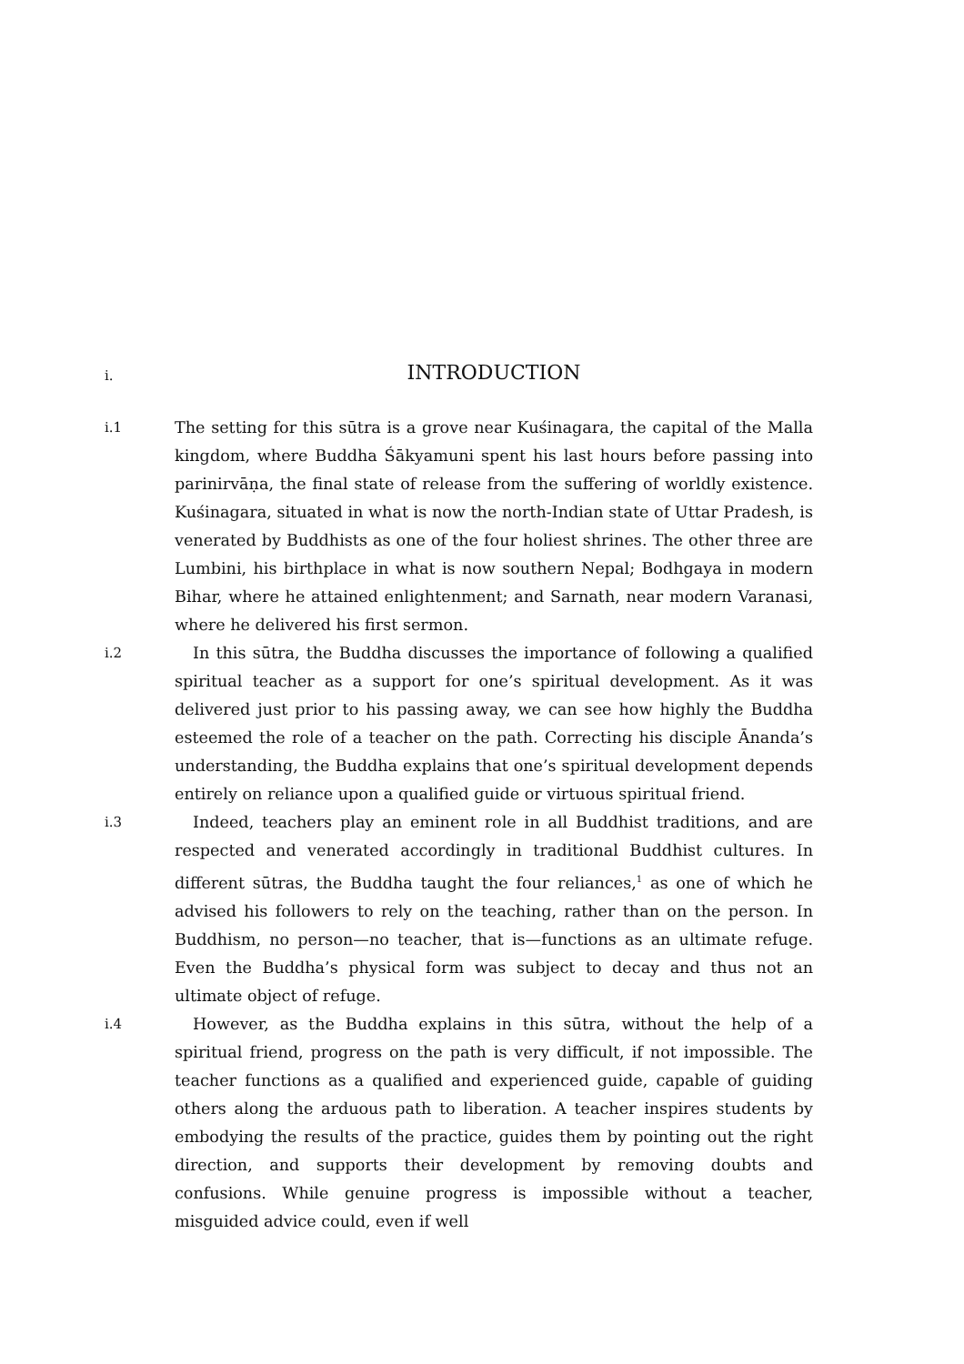i.
INTRODUCTION
i.1
The setting for this sūtra is a grove near Kuśinagara, the capital of the Malla kingdom, where Buddha Śākyamuni spent his last hours before passing into parinirvāṇa, the final state of release from the suffering of worldly existence. Kuśinagara, situated in what is now the north-Indian state of Uttar Pradesh, is venerated by Buddhists as one of the four holiest shrines. The other three are Lumbini, his birthplace in what is now southern Nepal; Bodhgaya in modern Bihar, where he attained enlightenment; and Sarnath, near modern Varanasi, where he delivered his first sermon.
i.2
In this sūtra, the Buddha discusses the importance of following a qualified spiritual teacher as a support for one’s spiritual development. As it was delivered just prior to his passing away, we can see how highly the Buddha esteemed the role of a teacher on the path. Correcting his disciple Ānanda’s understanding, the Buddha explains that one’s spiritual development depends entirely on reliance upon a qualified guide or virtuous spiritual friend.
i.3
Indeed, teachers play an eminent role in all Buddhist traditions, and are respected and venerated accordingly in traditional Buddhist cultures. In different sūtras, the Buddha taught the four reliances,<sup>1</sup> as one of which he advised his followers to rely on the teaching, rather than on the person. In Buddhism, no person—no teacher, that is—functions as an ultimate refuge. Even the Buddha’s physical form was subject to decay and thus not an ultimate object of refuge.
i.4
However, as the Buddha explains in this sūtra, without the help of a spiritual friend, progress on the path is very difficult, if not impossible. The teacher functions as a qualified and experienced guide, capable of guiding others along the arduous path to liberation. A teacher inspires students by embodying the results of the practice, guides them by pointing out the right direction, and supports their development by removing doubts and confusions. While genuine progress is impossible without a teacher, misguided advice could, even if well